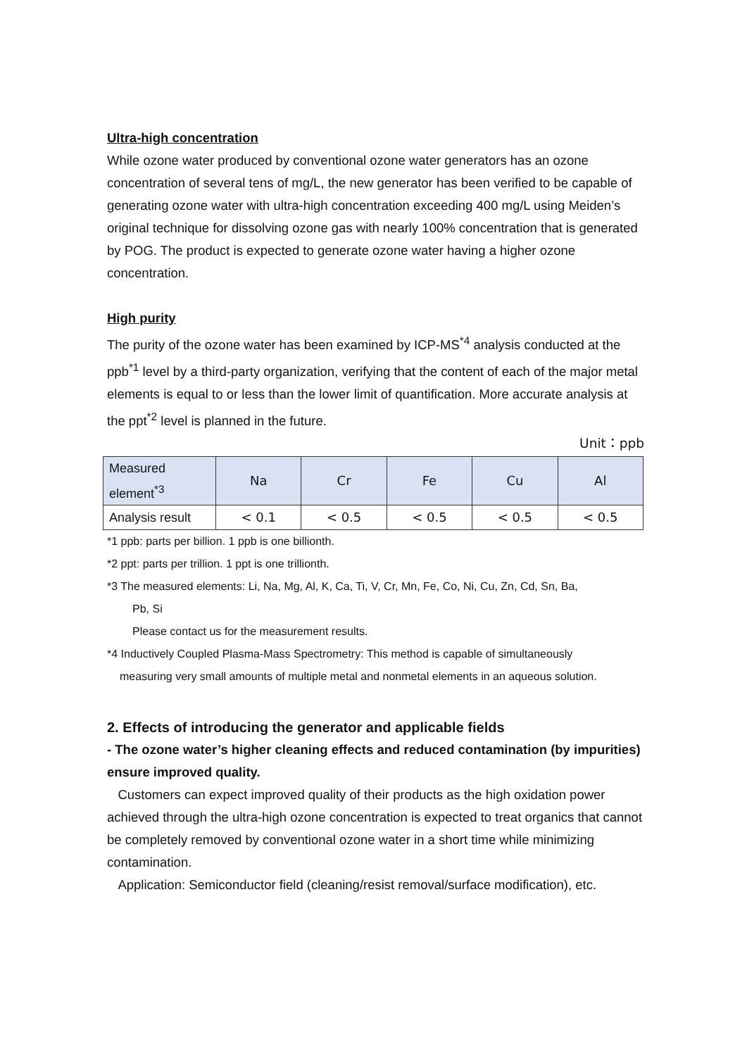Ultra-high concentration
While ozone water produced by conventional ozone water generators has an ozone concentration of several tens of mg/L, the new generator has been verified to be capable of generating ozone water with ultra-high concentration exceeding 400 mg/L using Meiden’s original technique for dissolving ozone gas with nearly 100% concentration that is generated by POG. The product is expected to generate ozone water having a higher ozone concentration.
High purity
The purity of the ozone water has been examined by ICP-MS<sup>*4</sup> analysis conducted at the ppb<sup>*1</sup> level by a third-party organization, verifying that the content of each of the major metal elements is equal to or less than the lower limit of quantification. More accurate analysis at the ppt<sup>*2</sup> level is planned in the future.
Unit：ppb
| Measured element<sup>*3</sup> | Na | Cr | Fe | Cu | Al |
| --- | --- | --- | --- | --- | --- |
| Analysis result | < 0.1 | < 0.5 | < 0.5 | < 0.5 | < 0.5 |
*1 ppb: parts per billion. 1 ppb is one billionth.
*2 ppt: parts per trillion. 1 ppt is one trillionth.
*3 The measured elements: Li, Na, Mg, Al, K, Ca, Ti, V, Cr, Mn, Fe, Co, Ni, Cu, Zn, Cd, Sn, Ba,
Pb, Si
Please contact us for the measurement results.
*4 Inductively Coupled Plasma-Mass Spectrometry: This method is capable of simultaneously
measuring very small amounts of multiple metal and nonmetal elements in an aqueous solution.
2. Effects of introducing the generator and applicable fields
- The ozone water’s higher cleaning effects and reduced contamination (by impurities) ensure improved quality.
Customers can expect improved quality of their products as the high oxidation power achieved through the ultra-high ozone concentration is expected to treat organics that cannot be completely removed by conventional ozone water in a short time while minimizing contamination.
Application: Semiconductor field (cleaning/resist removal/surface modification), etc.